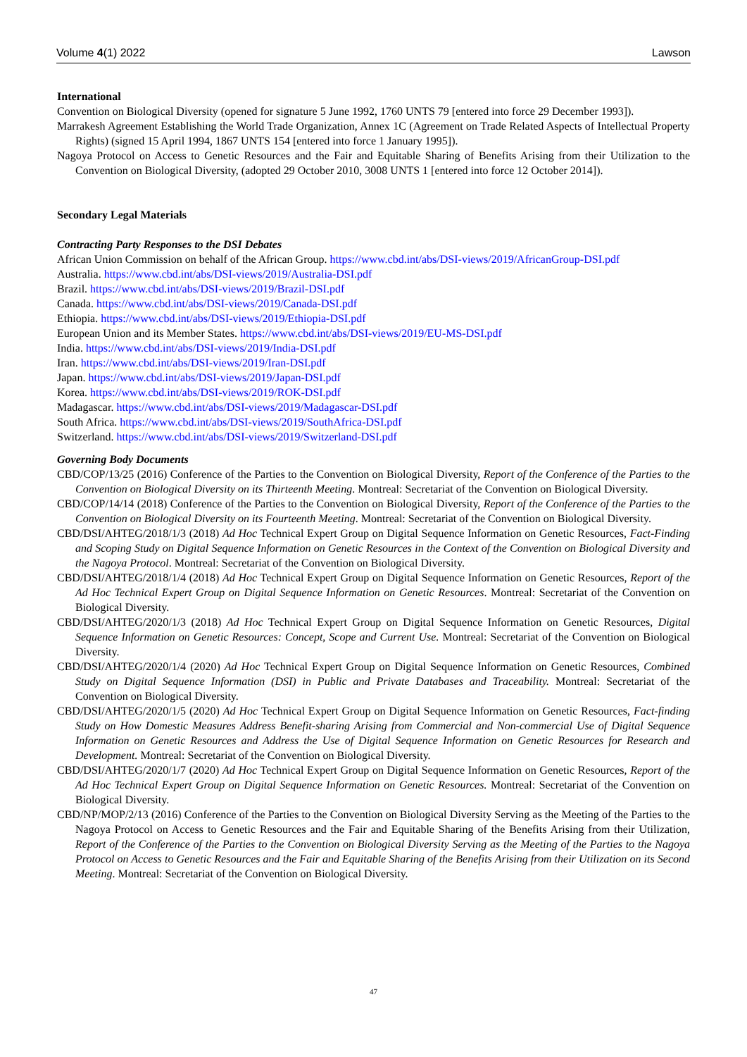Volume 4(1) 2022 Lawson
International
Convention on Biological Diversity (opened for signature 5 June 1992, 1760 UNTS 79 [entered into force 29 December 1993]).
Marrakesh Agreement Establishing the World Trade Organization, Annex 1C (Agreement on Trade Related Aspects of Intellectual Property Rights) (signed 15 April 1994, 1867 UNTS 154 [entered into force 1 January 1995]).
Nagoya Protocol on Access to Genetic Resources and the Fair and Equitable Sharing of Benefits Arising from their Utilization to the Convention on Biological Diversity, (adopted 29 October 2010, 3008 UNTS 1 [entered into force 12 October 2014]).
Secondary Legal Materials
Contracting Party Responses to the DSI Debates
African Union Commission on behalf of the African Group. https://www.cbd.int/abs/DSI-views/2019/AfricanGroup-DSI.pdf
Australia. https://www.cbd.int/abs/DSI-views/2019/Australia-DSI.pdf
Brazil. https://www.cbd.int/abs/DSI-views/2019/Brazil-DSI.pdf
Canada. https://www.cbd.int/abs/DSI-views/2019/Canada-DSI.pdf
Ethiopia. https://www.cbd.int/abs/DSI-views/2019/Ethiopia-DSI.pdf
European Union and its Member States. https://www.cbd.int/abs/DSI-views/2019/EU-MS-DSI.pdf
India. https://www.cbd.int/abs/DSI-views/2019/India-DSI.pdf
Iran. https://www.cbd.int/abs/DSI-views/2019/Iran-DSI.pdf
Japan. https://www.cbd.int/abs/DSI-views/2019/Japan-DSI.pdf
Korea. https://www.cbd.int/abs/DSI-views/2019/ROK-DSI.pdf
Madagascar. https://www.cbd.int/abs/DSI-views/2019/Madagascar-DSI.pdf
South Africa. https://www.cbd.int/abs/DSI-views/2019/SouthAfrica-DSI.pdf
Switzerland. https://www.cbd.int/abs/DSI-views/2019/Switzerland-DSI.pdf
Governing Body Documents
CBD/COP/13/25 (2016) Conference of the Parties to the Convention on Biological Diversity, Report of the Conference of the Parties to the Convention on Biological Diversity on its Thirteenth Meeting. Montreal: Secretariat of the Convention on Biological Diversity.
CBD/COP/14/14 (2018) Conference of the Parties to the Convention on Biological Diversity, Report of the Conference of the Parties to the Convention on Biological Diversity on its Fourteenth Meeting. Montreal: Secretariat of the Convention on Biological Diversity.
CBD/DSI/AHTEG/2018/1/3 (2018) Ad Hoc Technical Expert Group on Digital Sequence Information on Genetic Resources, Fact-Finding and Scoping Study on Digital Sequence Information on Genetic Resources in the Context of the Convention on Biological Diversity and the Nagoya Protocol. Montreal: Secretariat of the Convention on Biological Diversity.
CBD/DSI/AHTEG/2018/1/4 (2018) Ad Hoc Technical Expert Group on Digital Sequence Information on Genetic Resources, Report of the Ad Hoc Technical Expert Group on Digital Sequence Information on Genetic Resources. Montreal: Secretariat of the Convention on Biological Diversity.
CBD/DSI/AHTEG/2020/1/3 (2018) Ad Hoc Technical Expert Group on Digital Sequence Information on Genetic Resources, Digital Sequence Information on Genetic Resources: Concept, Scope and Current Use. Montreal: Secretariat of the Convention on Biological Diversity.
CBD/DSI/AHTEG/2020/1/4 (2020) Ad Hoc Technical Expert Group on Digital Sequence Information on Genetic Resources, Combined Study on Digital Sequence Information (DSI) in Public and Private Databases and Traceability. Montreal: Secretariat of the Convention on Biological Diversity.
CBD/DSI/AHTEG/2020/1/5 (2020) Ad Hoc Technical Expert Group on Digital Sequence Information on Genetic Resources, Fact-finding Study on How Domestic Measures Address Benefit-sharing Arising from Commercial and Non-commercial Use of Digital Sequence Information on Genetic Resources and Address the Use of Digital Sequence Information on Genetic Resources for Research and Development. Montreal: Secretariat of the Convention on Biological Diversity.
CBD/DSI/AHTEG/2020/1/7 (2020) Ad Hoc Technical Expert Group on Digital Sequence Information on Genetic Resources, Report of the Ad Hoc Technical Expert Group on Digital Sequence Information on Genetic Resources. Montreal: Secretariat of the Convention on Biological Diversity.
CBD/NP/MOP/2/13 (2016) Conference of the Parties to the Convention on Biological Diversity Serving as the Meeting of the Parties to the Nagoya Protocol on Access to Genetic Resources and the Fair and Equitable Sharing of the Benefits Arising from their Utilization, Report of the Conference of the Parties to the Convention on Biological Diversity Serving as the Meeting of the Parties to the Nagoya Protocol on Access to Genetic Resources and the Fair and Equitable Sharing of the Benefits Arising from their Utilization on its Second Meeting. Montreal: Secretariat of the Convention on Biological Diversity.
47